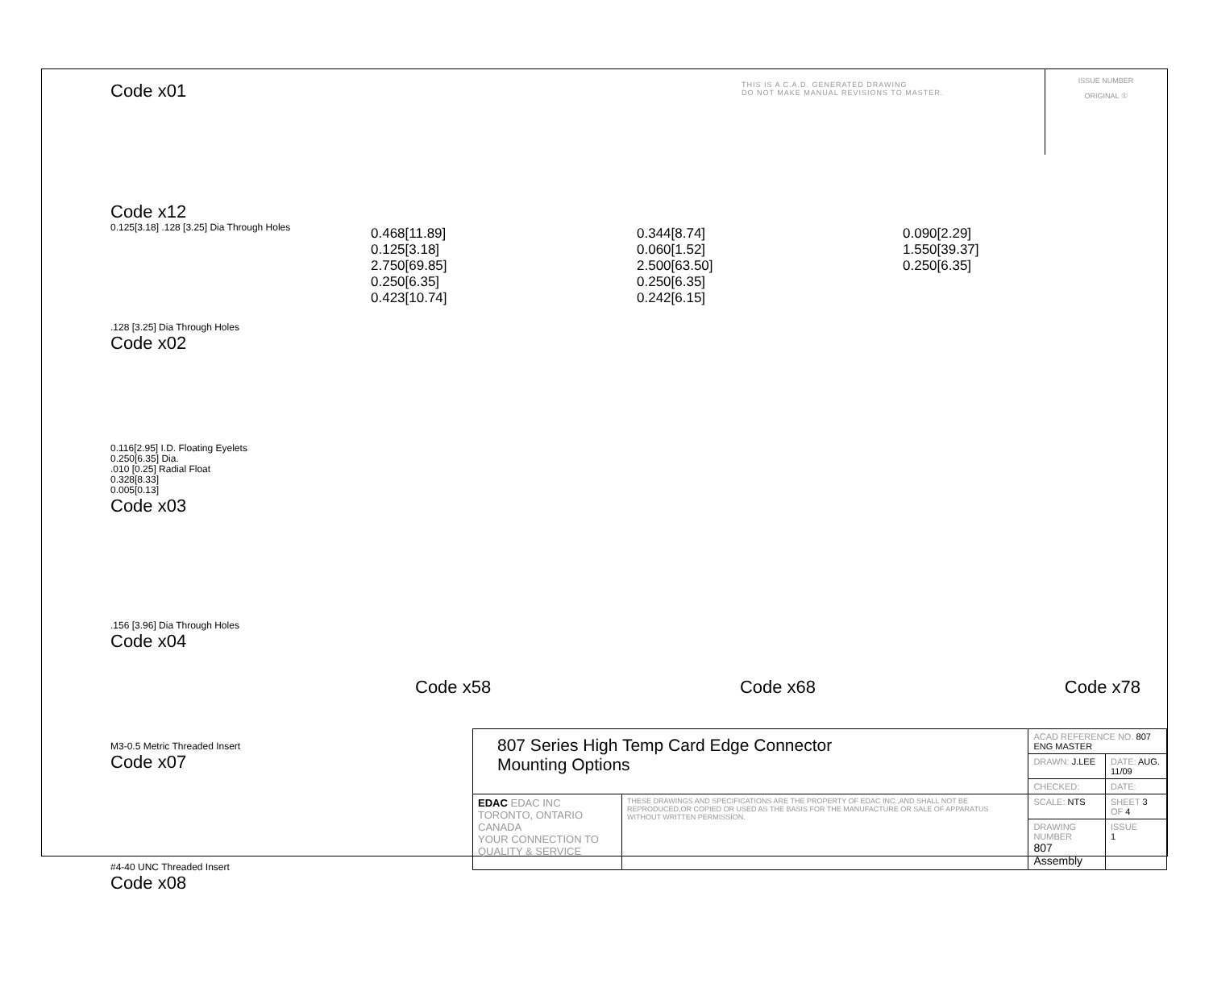THIS IS A C.A.D. GENERATED DRAWING
DO NOT MAKE MANUAL REVISIONS TO MASTER.
ISSUE NUMBER
ORIGINAL ①
Code x01
Code x12
0.125[3.18] .128 [3.25] Dia Through Holes
.128 [3.25] Dia Through Holes
Code x02
0.116[2.95] I.D. Floating Eyelets
0.250[6.35] Dia.
.010 [0.25] Radial Float
0.328[8.33]
0.005[0.13]
Code x03
.156 [3.96] Dia Through Holes
Code x04
M3-0.5 Metric Threaded Insert
Code x07
#4-40 UNC Threaded Insert
Code x08
0.468[11.89]
0.125[3.18]
2.750[69.85]
0.250[6.35]
0.423[10.74]
0.344[8.74]
0.060[1.52]
2.500[63.50]
0.250[6.35]
0.242[6.15]
0.090[2.29]
1.550[39.37]
0.250[6.35]
Code x58 Code x68 Code x78
| 807 Series High Temp Card Edge Connector Mounting Options | | ACAD REFERENCE NO. 807 ENG MASTER | | |
| | | DRAWN: J.LEE | DATE: AUG. 11/09 | |
| | | CHECKED: | DATE: | |
| EDAC EDAC INC TORONTO, ONTARIO CANADA YOUR CONNECTION TO QUALITY & SERVICE | THESE DRAWINGS AND SPECIFICATIONS ARE THE PROPERTY OF EDAC INC.,AND SHALL NOT BE REPRODUCED,OR COPIED OR USED AS THE BASIS FOR THE MANUFACTURE OR SALE OF APPARATUS WITHOUT WRITTEN PERMISSION. | SCALE: NTS | SHEET 3 OF 4 | |
| | | DRAWING NUMBER 807 Assembly | | ISSUE 1 |